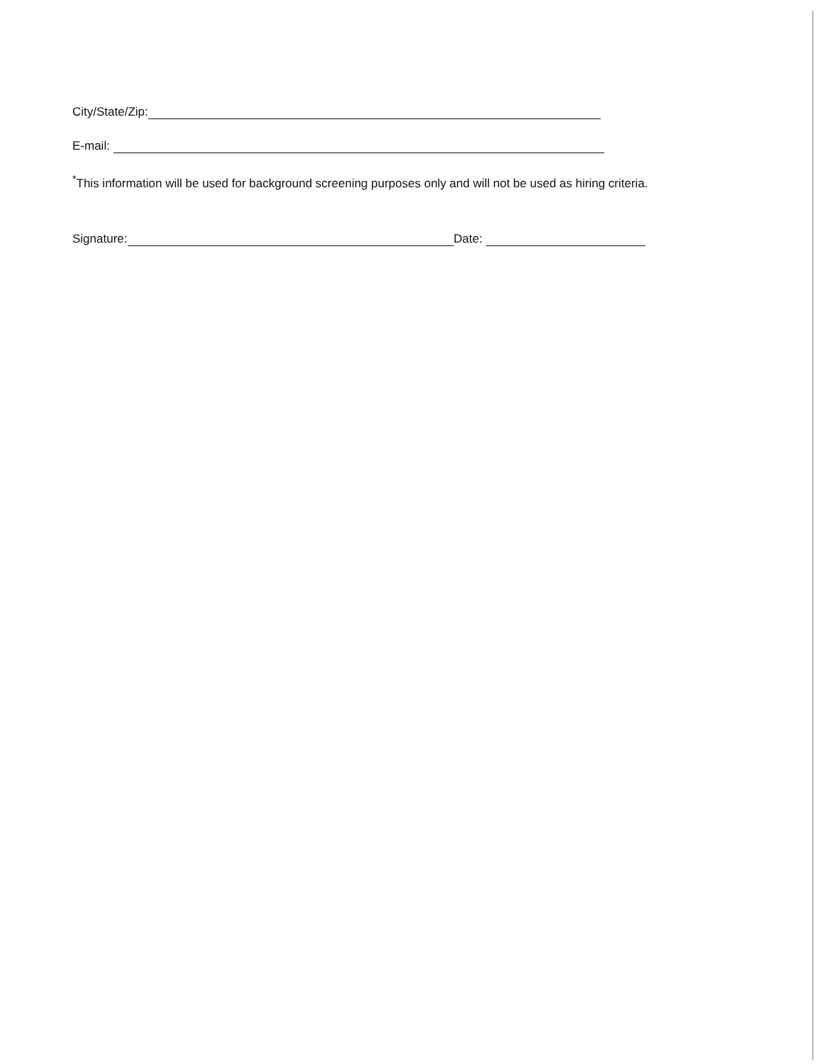City/State/Zip:
E-mail:
<sup>*</sup> This information will be used for background screening purposes only and will not be used as hiring criteria.
Signature: Date: